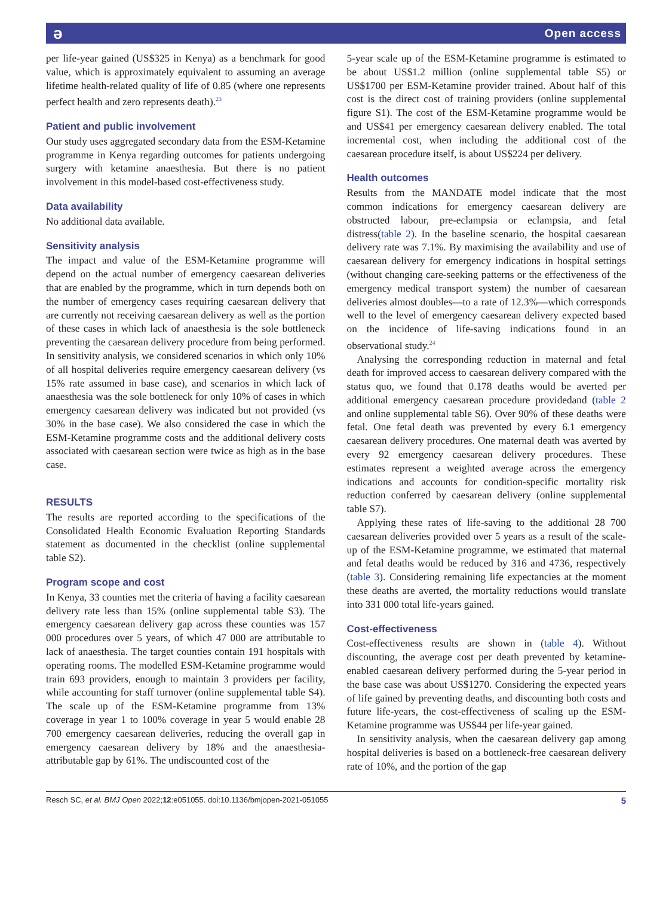ə Open access
per life-year gained (US$325 in Kenya) as a benchmark for good value, which is approximately equivalent to assuming an average lifetime health-related quality of life of 0.85 (where one represents perfect health and zero represents death).<sup>23</sup>
Patient and public involvement
Our study uses aggregated secondary data from the ESM-Ketamine programme in Kenya regarding outcomes for patients undergoing surgery with ketamine anaesthesia. But there is no patient involvement in this model-based cost-effectiveness study.
Data availability
No additional data available.
Sensitivity analysis
The impact and value of the ESM-Ketamine programme will depend on the actual number of emergency caesarean deliveries that are enabled by the programme, which in turn depends both on the number of emergency cases requiring caesarean delivery that are currently not receiving caesarean delivery as well as the portion of these cases in which lack of anaesthesia is the sole bottleneck preventing the caesarean delivery procedure from being performed. In sensitivity analysis, we considered scenarios in which only 10% of all hospital deliveries require emergency caesarean delivery (vs 15% rate assumed in base case), and scenarios in which lack of anaesthesia was the sole bottleneck for only 10% of cases in which emergency caesarean delivery was indicated but not provided (vs 30% in the base case). We also considered the case in which the ESM-Ketamine programme costs and the additional delivery costs associated with caesarean section were twice as high as in the base case.
RESULTS
The results are reported according to the specifications of the Consolidated Health Economic Evaluation Reporting Standards statement as documented in the checklist (online supplemental table S2).
Program scope and cost
In Kenya, 33 counties met the criteria of having a facility caesarean delivery rate less than 15% (online supplemental table S3). The emergency caesarean delivery gap across these counties was 157 000 procedures over 5 years, of which 47 000 are attributable to lack of anaesthesia. The target counties contain 191 hospitals with operating rooms. The modelled ESM-Ketamine programme would train 693 providers, enough to maintain 3 providers per facility, while accounting for staff turnover (online supplemental table S4). The scale up of the ESM-Ketamine programme from 13% coverage in year 1 to 100% coverage in year 5 would enable 28 700 emergency caesarean deliveries, reducing the overall gap in emergency caesarean delivery by 18% and the anaesthesia-attributable gap by 61%. The undiscounted cost of the
5-year scale up of the ESM-Ketamine programme is estimated to be about US$1.2 million (online supplemental table S5) or US$1700 per ESM-Ketamine provider trained. About half of this cost is the direct cost of training providers (online supplemental figure S1). The cost of the ESM-Ketamine programme would be and US$41 per emergency caesarean delivery enabled. The total incremental cost, when including the additional cost of the caesarean procedure itself, is about US$224 per delivery.
Health outcomes
Results from the MANDATE model indicate that the most common indications for emergency caesarean delivery are obstructed labour, pre-eclampsia or eclampsia, and fetal distress(table 2). In the baseline scenario, the hospital caesarean delivery rate was 7.1%. By maximising the availability and use of caesarean delivery for emergency indications in hospital settings (without changing care-seeking patterns or the effectiveness of the emergency medical transport system) the number of caesarean deliveries almost doubles—to a rate of 12.3%—which corresponds well to the level of emergency caesarean delivery expected based on the incidence of life-saving indications found in an observational study.<sup>24</sup>
Analysing the corresponding reduction in maternal and fetal death for improved access to caesarean delivery compared with the status quo, we found that 0.178 deaths would be averted per additional emergency caesarean procedure providedand (table 2 and online supplemental table S6). Over 90% of these deaths were fetal. One fetal death was prevented by every 6.1 emergency caesarean delivery procedures. One maternal death was averted by every 92 emergency caesarean delivery procedures. These estimates represent a weighted average across the emergency indications and accounts for condition-specific mortality risk reduction conferred by caesarean delivery (online supplemental table S7).
Applying these rates of life-saving to the additional 28 700 caesarean deliveries provided over 5 years as a result of the scale-up of the ESM-Ketamine programme, we estimated that maternal and fetal deaths would be reduced by 316 and 4736, respectively (table 3). Considering remaining life expectancies at the moment these deaths are averted, the mortality reductions would translate into 331 000 total life-years gained.
Cost-effectiveness
Cost-effectiveness results are shown in (table 4). Without discounting, the average cost per death prevented by ketamine-enabled caesarean delivery performed during the 5-year period in the base case was about US$1270. Considering the expected years of life gained by preventing deaths, and discounting both costs and future life-years, the cost-effectiveness of scaling up the ESM-Ketamine programme was US$44 per life-year gained.
In sensitivity analysis, when the caesarean delivery gap among hospital deliveries is based on a bottleneck-free caesarean delivery rate of 10%, and the portion of the gap
Resch SC, et al. BMJ Open 2022;12:e051055. doi:10.1136/bmjopen-2021-051055 5